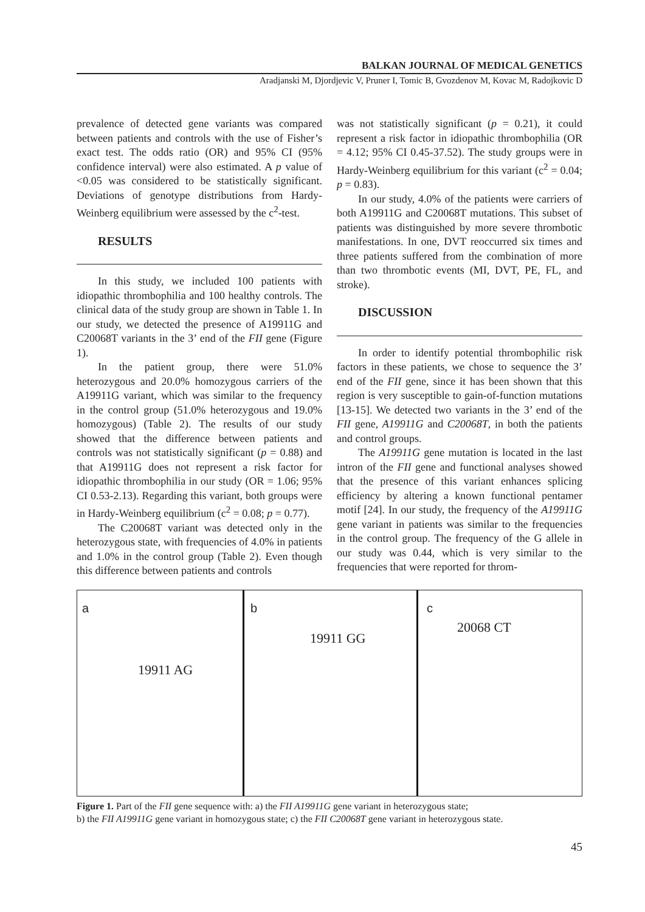BALKAN JOURNAL OF MEDICAL GENETICS
Aradjanski M, Djordjevic V, Pruner I, Tomic B, Gvozdenov M, Kovac M, Radojkovic D
prevalence of detected gene variants was compared between patients and controls with the use of Fisher’s exact test. The odds ratio (OR) and 95% CI (95% confidence interval) were also estimated. A p value of <0.05 was considered to be statistically significant. Deviations of genotype distributions from Hardy-Weinberg equilibrium were assessed by the c<sup>2</sup>-test.
RESULTS
In this study, we included 100 patients with idiopathic thrombophilia and 100 healthy controls. The clinical data of the study group are shown in Table 1. In our study, we detected the presence of A19911G and C20068T variants in the 3’ end of the FII gene (Figure 1).
In the patient group, there were 51.0% heterozygous and 20.0% homozygous carriers of the A19911G variant, which was similar to the frequency in the control group (51.0% heterozygous and 19.0% homozygous) (Table 2). The results of our study showed that the difference between patients and controls was not statistically significant (p = 0.88) and that A19911G does not represent a risk factor for idiopathic thrombophilia in our study (OR = 1.06; 95% CI 0.53-2.13). Regarding this variant, both groups were in Hardy-Weinberg equilibrium (c<sup>2</sup> = 0.08; p = 0.77).
The C20068T variant was detected only in the heterozygous state, with frequencies of 4.0% in patients and 1.0% in the control group (Table 2). Even though this difference between patients and controls
was not statistically significant (p = 0.21), it could represent a risk factor in idiopathic thrombophilia (OR = 4.12; 95% CI 0.45-37.52). The study groups were in Hardy-Weinberg equilibrium for this variant (c<sup>2</sup> = 0.04; p = 0.83).
In our study, 4.0% of the patients were carriers of both A19911G and C20068T mutations. This subset of patients was distinguished by more severe thrombotic manifestations. In one, DVT reoccurred six times and three patients suffered from the combination of more than two thrombotic events (MI, DVT, PE, FL, and stroke).
DISCUSSION
In order to identify potential thrombophilic risk factors in these patients, we chose to sequence the 3’ end of the FII gene, since it has been shown that this region is very susceptible to gain-of-function mutations [13-15]. We detected two variants in the 3’ end of the FII gene, A19911G and C20068T, in both the patients and control groups.
The A19911G gene mutation is located in the last intron of the FII gene and functional analyses showed that the presence of this variant enhances splicing efficiency by altering a known functional pentamer motif [24]. In our study, the frequency of the A19911G gene variant in patients was similar to the frequencies in the control group. The frequency of the G allele in our study was 0.44, which is very similar to the frequencies that were reported for throm-
a
19911 AG
b
19911 GG
c
20068 CT
Figure 1. Part of the FII gene sequence with: a) the FII A19911G gene variant in heterozygous state;
b) the FII A19911G gene variant in homozygous state; c) the FII C20068T gene variant in heterozygous state.
45